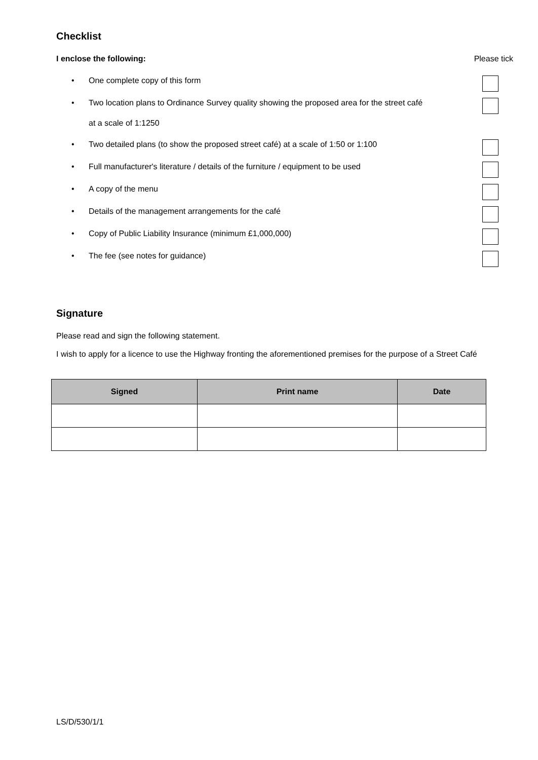Checklist
I enclose the following: Please tick
• One complete copy of this form
• Two location plans to Ordinance Survey quality showing the proposed area for the street café at a scale of 1:1250
• Two detailed plans (to show the proposed street café) at a scale of 1:50 or 1:100
• Full manufacturer's literature / details of the furniture / equipment to be used
• A copy of the menu
• Details of the management arrangements for the café
• Copy of Public Liability Insurance (minimum £1,000,000)
• The fee (see notes for guidance)
Signature
Please read and sign the following statement.
I wish to apply for a licence to use the Highway fronting the aforementioned premises for the purpose of a Street Café
| Signed | Print name | Date |
| --- | --- | --- |
LS/D/530/1/1